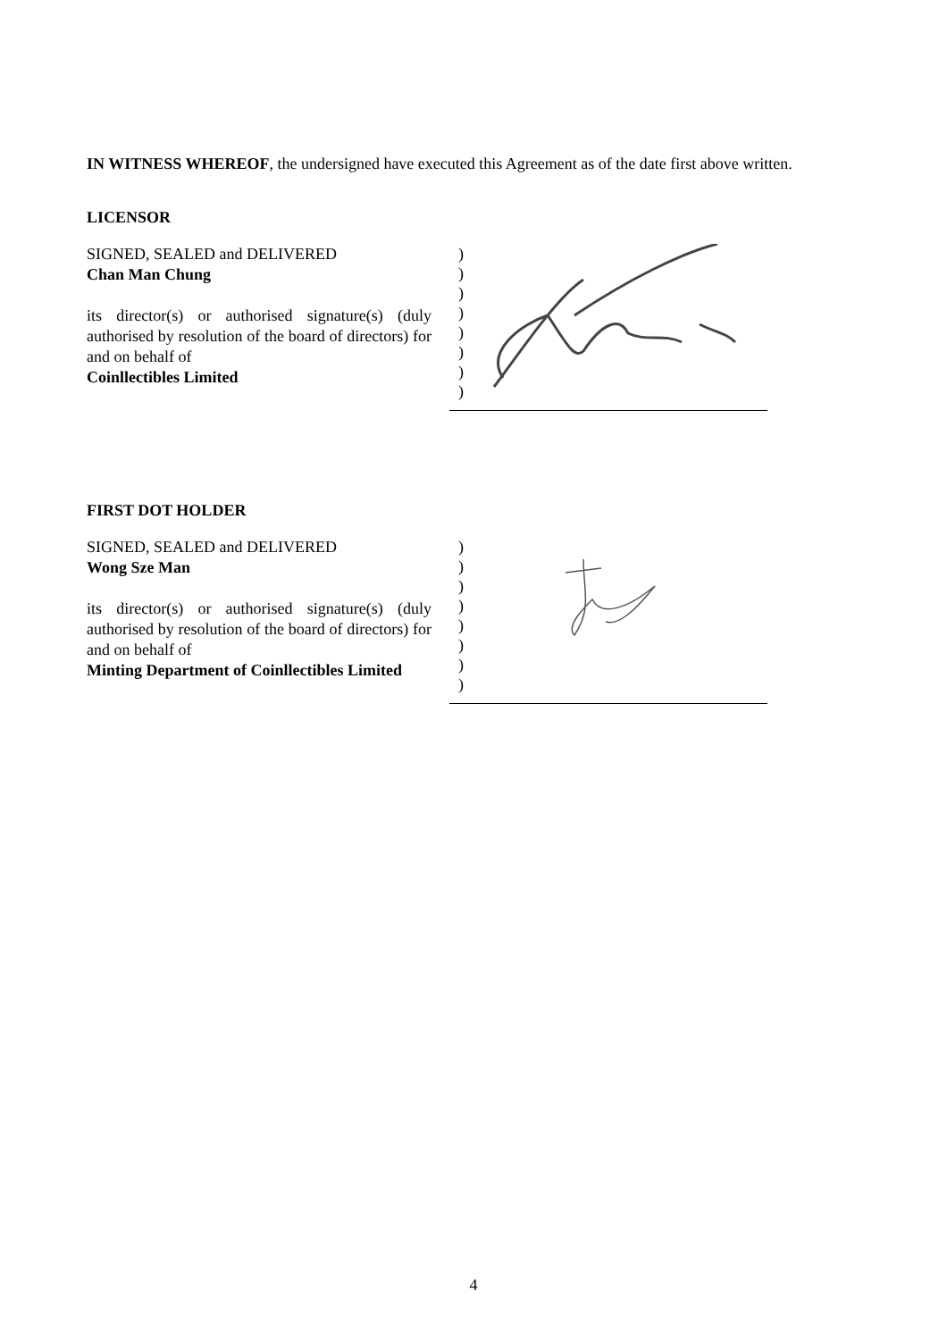IN WITNESS WHEREOF, the undersigned have executed this Agreement as of the date first above written.
LICENSOR
SIGNED, SEALED and DELIVERED
Chan Man Chung
its director(s) or authorised signature(s) (duly authorised by resolution of the board of directors) for and on behalf of
Coinllectibles Limited
)
)
)
)
)
)
)
)
FIRST DOT HOLDER
SIGNED, SEALED and DELIVERED
Wong Sze Man
its director(s) or authorised signature(s) (duly authorised by resolution of the board of directors) for and on behalf of
Minting Department of Coinllectibles Limited
)
)
)
)
)
)
)
)
4